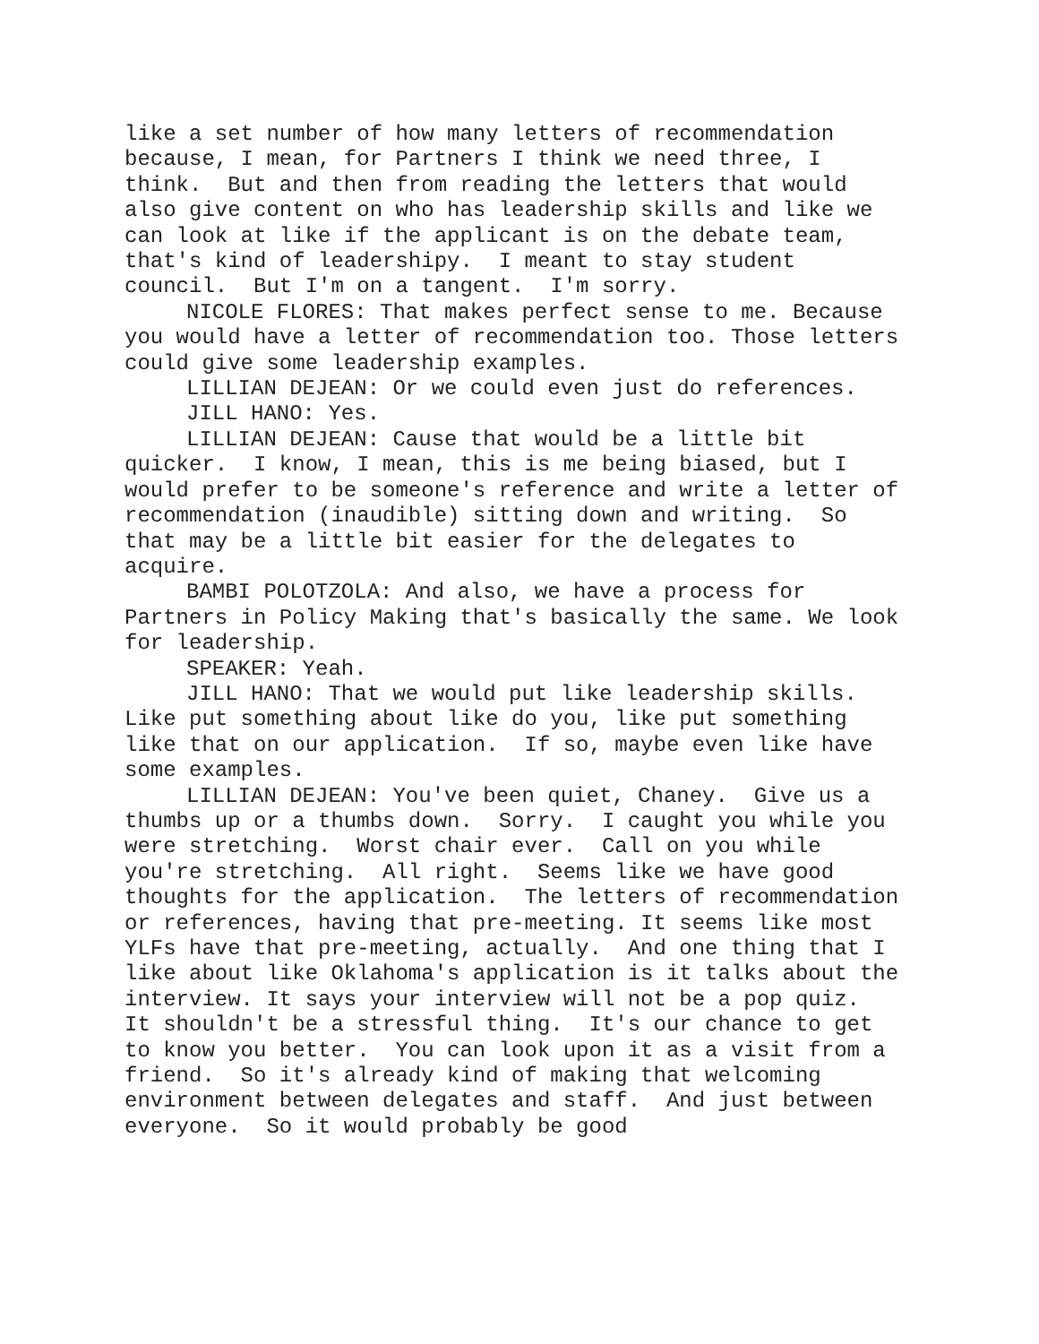like a set number of how many letters of recommendation because, I mean, for Partners I think we need three, I think. But and then from reading the letters that would also give content on who has leadership skills and like we can look at like if the applicant is on the debate team, that's kind of leadershipy. I meant to stay student council. But I'm on a tangent. I'm sorry.
NICOLE FLORES: That makes perfect sense to me. Because you would have a letter of recommendation too. Those letters could give some leadership examples.
LILLIAN DEJEAN: Or we could even just do references.
JILL HANO: Yes.
LILLIAN DEJEAN: Cause that would be a little bit quicker. I know, I mean, this is me being biased, but I would prefer to be someone's reference and write a letter of recommendation (inaudible) sitting down and writing. So that may be a little bit easier for the delegates to acquire.
BAMBI POLOTZOLA: And also, we have a process for Partners in Policy Making that's basically the same. We look for leadership.
SPEAKER: Yeah.
JILL HANO: That we would put like leadership skills. Like put something about like do you, like put something like that on our application. If so, maybe even like have some examples.
LILLIAN DEJEAN: You've been quiet, Chaney. Give us a thumbs up or a thumbs down. Sorry. I caught you while you were stretching. Worst chair ever. Call on you while you're stretching. All right. Seems like we have good thoughts for the application. The letters of recommendation or references, having that pre-meeting. It seems like most YLFs have that pre-meeting, actually. And one thing that I like about like Oklahoma's application is it talks about the interview. It says your interview will not be a pop quiz. It shouldn't be a stressful thing. It's our chance to get to know you better. You can look upon it as a visit from a friend. So it's already kind of making that welcoming environment between delegates and staff. And just between everyone. So it would probably be good